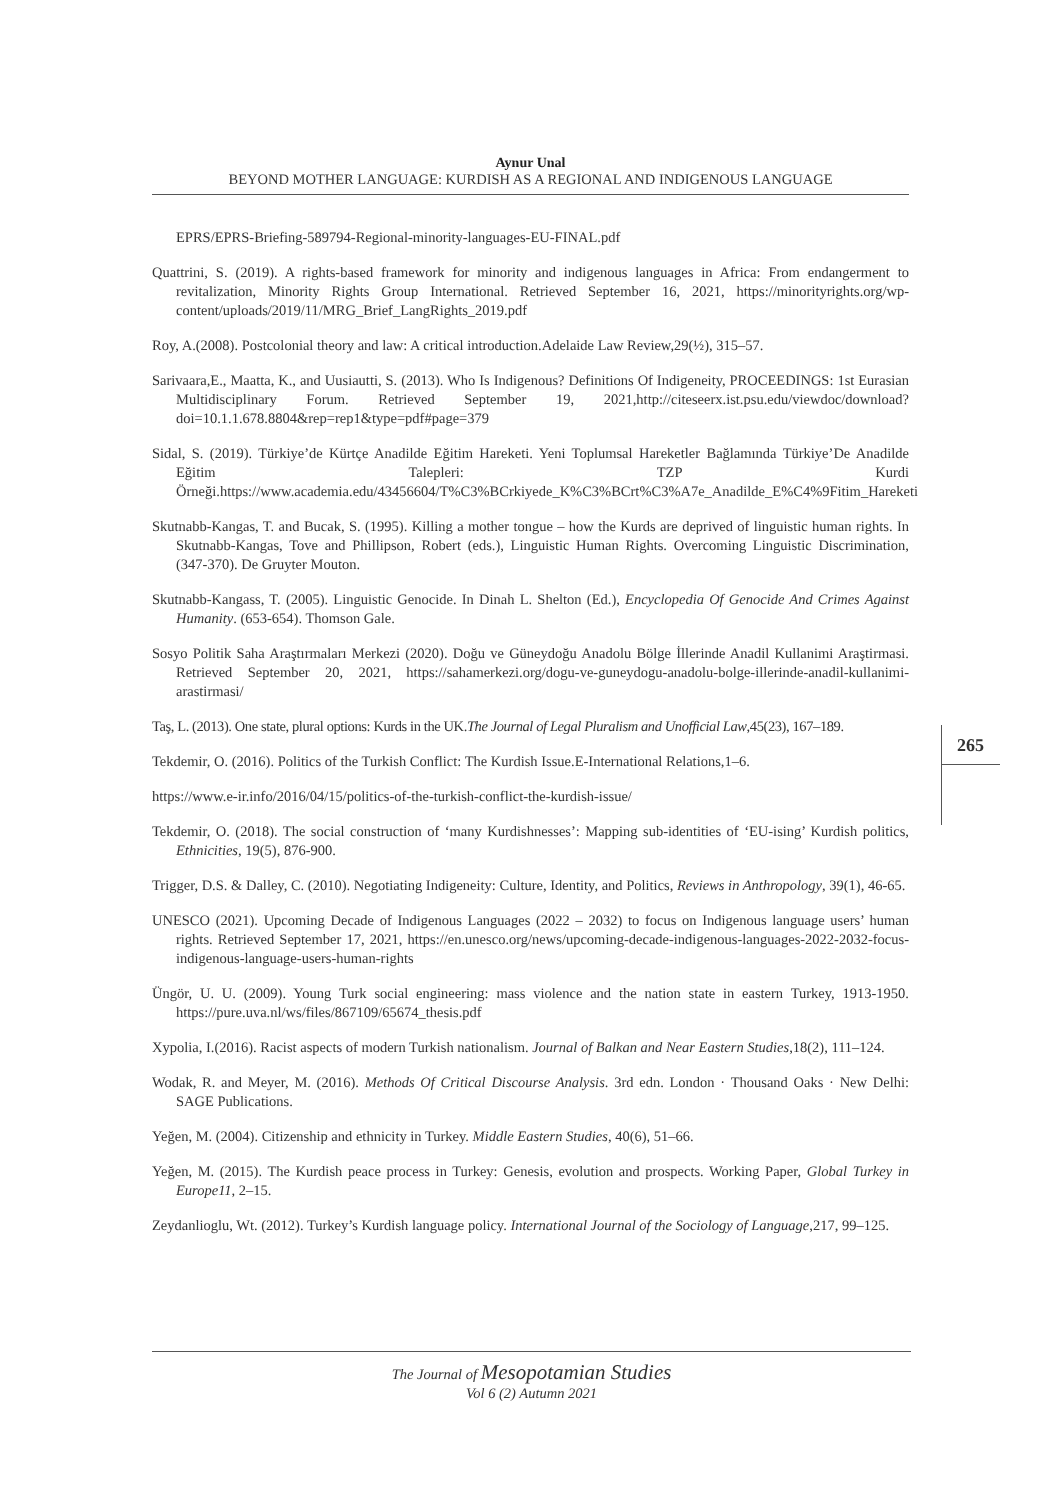Aynur Unal
BEYOND MOTHER LANGUAGE: KURDISH AS A REGIONAL AND INDIGENOUS LANGUAGE
EPRS/EPRS-Briefing-589794-Regional-minority-languages-EU-FINAL.pdf
Quattrini, S. (2019). A rights-based framework for minority and indigenous languages in Africa: From endangerment to revitalization, Minority Rights Group International. Retrieved September 16, 2021, https://minorityrights.org/wp-content/uploads/2019/11/MRG_Brief_LangRights_2019.pdf
Roy, A.(2008). Postcolonial theory and law: A critical introduction.Adelaide Law Review,29(½), 315–57.
Sarivaara,E., Maatta, K., and Uusiautti, S. (2013). Who Is Indigenous? Definitions Of Indigeneity, PROCEEDINGS: 1st Eurasian Multidisciplinary Forum. Retrieved September 19, 2021,http://citeseerx.ist.psu.edu/viewdoc/download?doi=10.1.1.678.8804&rep=rep1&type=pdf#page=379
Sidal, S. (2019). Türkiye’de Kürtçe Anadilde Eğitim Hareketi. Yeni Toplumsal Hareketler Bağlamında Türkiye’De Anadilde Eğitim Talepleri: TZP Kurdi Örneği.https://www.academia.edu/43456604/T%C3%BCrkiyede_K%C3%BCrt%C3%A7e_Anadilde_E%C4%9Fitim_Hareketi
Skutnabb-Kangas, T. and Bucak, S. (1995). Killing a mother tongue – how the Kurds are deprived of linguistic human rights. In Skutnabb-Kangas, Tove and Phillipson, Robert (eds.), Linguistic Human Rights. Overcoming Linguistic Discrimination, (347-370). De Gruyter Mouton.
Skutnabb-Kangass, T. (2005). Linguistic Genocide. In Dinah L. Shelton (Ed.), Encyclopedia Of Genocide And Crimes Against Humanity. (653-654). Thomson Gale.
Sosyo Politik Saha Araştırmaları Merkezi (2020). Doğu ve Güneydoğu Anadolu Bölge İllerinde Anadil Kullanimi Araştirmasi. Retrieved September 20, 2021, https://sahamerkezi.org/dogu-ve-guneydogu-anadolu-bolge-illerinde-anadil-kullanimi-arastirmasi/
Taş, L. (2013). One state, plural options: Kurds in the UK.The Journal of Legal Pluralism and Unofficial Law,45(23), 167–189.
Tekdemir, O. (2016). Politics of the Turkish Conflict: The Kurdish Issue.E-International Relations,1–6.
https://www.e-ir.info/2016/04/15/politics-of-the-turkish-conflict-the-kurdish-issue/
Tekdemir, O. (2018). The social construction of ‘many Kurdishnesses’: Mapping sub-identities of ‘EU-ising’ Kurdish politics, Ethnicities, 19(5), 876-900.
Trigger, D.S. & Dalley, C. (2010). Negotiating Indigeneity: Culture, Identity, and Politics, Reviews in Anthropology, 39(1), 46-65.
UNESCO (2021). Upcoming Decade of Indigenous Languages (2022 – 2032) to focus on Indigenous language users’ human rights. Retrieved September 17, 2021, https://en.unesco.org/news/upcoming-decade-indigenous-languages-2022-2032-focus-indigenous-language-users-human-rights
Üngör, U. U. (2009). Young Turk social engineering: mass violence and the nation state in eastern Turkey, 1913-1950. https://pure.uva.nl/ws/files/867109/65674_thesis.pdf
Xypolia, I.(2016). Racist aspects of modern Turkish nationalism. Journal of Balkan and Near Eastern Studies,18(2), 111–124.
Wodak, R. and Meyer, M. (2016). Methods Of Critical Discourse Analysis. 3rd edn. London · Thousand Oaks · New Delhi: SAGE Publications.
Yeğen, M. (2004). Citizenship and ethnicity in Turkey. Middle Eastern Studies, 40(6), 51–66.
Yeğen, M. (2015). The Kurdish peace process in Turkey: Genesis, evolution and prospects. Working Paper, Global Turkey in Europe11, 2–15.
Zeydanlioglu, Wt. (2012). Turkey’s Kurdish language policy. International Journal of the Sociology of Language,217, 99–125.
265
The Journal of Mesopotamian Studies
Vol 6 (2) Autumn 2021